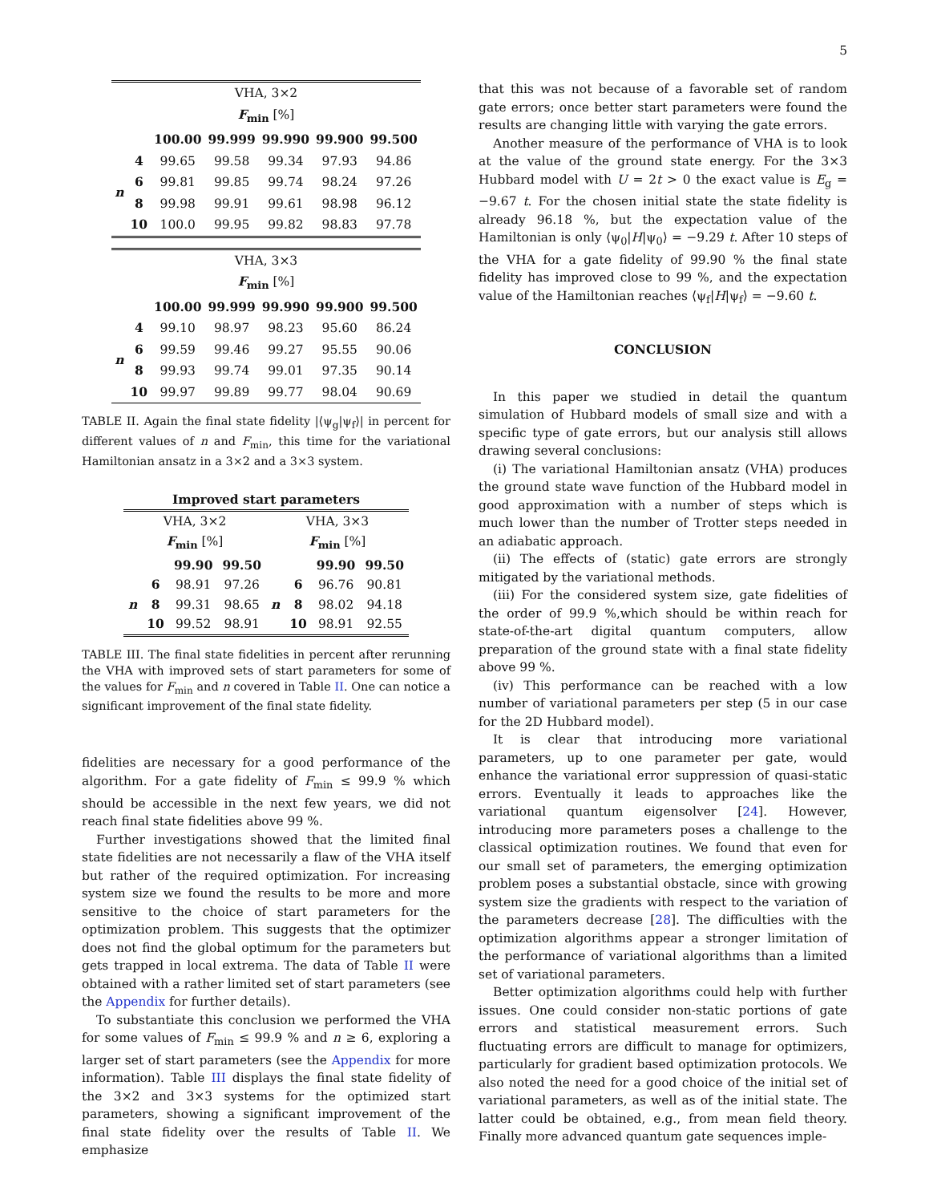5
| VHA, 3×2 | | | | | | |
| F<sub>min</sub> [%] | | | | | | |
| | | 100.00 | 99.999 | 99.990 | 99.900 | 99.500 |
| n | 4 | 99.65 | 99.58 | 99.34 | 97.93 | 94.86 |
| | 6 | 99.81 | 99.85 | 99.74 | 98.24 | 97.26 |
| | 8 | 99.98 | 99.91 | 99.61 | 98.98 | 96.12 |
| | 10 | 100.0 | 99.95 | 99.82 | 98.83 | 97.78 |
| VHA, 3×3 | | | | | | |
| F<sub>min</sub> [%] | | | | | | |
| | | 100.00 | 99.999 | 99.990 | 99.900 | 99.500 |
| n | 4 | 99.10 | 98.97 | 98.23 | 95.60 | 86.24 |
| | 6 | 99.59 | 99.46 | 99.27 | 95.55 | 90.06 |
| | 8 | 99.93 | 99.74 | 99.01 | 97.35 | 90.14 |
| | 10 | 99.97 | 99.89 | 99.77 | 98.04 | 90.69 |
TABLE II. Again the final state fidelity |⟨ψ<sub>g</sub>|ψ<sub>f</sub>⟩| in percent for different values of n and F<sub>min</sub>, this time for the variational Hamiltonian ansatz in a 3×2 and a 3×3 system.
| Improved start parameters | | | | | | | |
| --- | --- | --- | --- | --- | --- | --- | --- |
| VHA, 3×2 | | | | VHA, 3×3 | | | |
| F<sub>min</sub> [%] | | | | F<sub>min</sub> [%] | | | |
| | | 99.90 | 99.50 | | | 99.90 | 99.50 |
| n | 6 | 98.91 | 97.26 | n | 6 | 96.76 | 90.81 |
| | 8 | 99.31 | 98.65 | | 8 | 98.02 | 94.18 |
| | 10 | 99.52 | 98.91 | | 10 | 98.91 | 92.55 |
TABLE III. The final state fidelities in percent after rerunning the VHA with improved sets of start parameters for some of the values for F<sub>min</sub> and n covered in Table II. One can notice a significant improvement of the final state fidelity.
fidelities are necessary for a good performance of the algorithm. For a gate fidelity of F<sub>min</sub> ≤ 99.9 % which should be accessible in the next few years, we did not reach final state fidelities above 99 %.
Further investigations showed that the limited final state fidelities are not necessarily a flaw of the VHA itself but rather of the required optimization. For increasing system size we found the results to be more and more sensitive to the choice of start parameters for the optimization problem. This suggests that the optimizer does not find the global optimum for the parameters but gets trapped in local extrema. The data of Table II were obtained with a rather limited set of start parameters (see the Appendix for further details).
To substantiate this conclusion we performed the VHA for some values of F<sub>min</sub> ≤ 99.9 % and n ≥ 6, exploring a larger set of start parameters (see the Appendix for more information). Table III displays the final state fidelity of the 3×2 and 3×3 systems for the optimized start parameters, showing a significant improvement of the final state fidelity over the results of Table II. We emphasize
that this was not because of a favorable set of random gate errors; once better start parameters were found the results are changing little with varying the gate errors.
Another measure of the performance of VHA is to look at the value of the ground state energy. For the 3×3 Hubbard model with U = 2t > 0 the exact value is E<sub>g</sub> = −9.67 t. For the chosen initial state the state fidelity is already 96.18 %, but the expectation value of the Hamiltonian is only ⟨ψ<sub>0</sub>|H|ψ<sub>0</sub>⟩ = −9.29 t. After 10 steps of the VHA for a gate fidelity of 99.90 % the final state fidelity has improved close to 99 %, and the expectation value of the Hamiltonian reaches ⟨ψ<sub>f</sub>|H|ψ<sub>f</sub>⟩ = −9.60 t.
CONCLUSION
In this paper we studied in detail the quantum simulation of Hubbard models of small size and with a specific type of gate errors, but our analysis still allows drawing several conclusions:
(i) The variational Hamiltonian ansatz (VHA) produces the ground state wave function of the Hubbard model in good approximation with a number of steps which is much lower than the number of Trotter steps needed in an adiabatic approach.
(ii) The effects of (static) gate errors are strongly mitigated by the variational methods.
(iii) For the considered system size, gate fidelities of the order of 99.9 %,which should be within reach for state-of-the-art digital quantum computers, allow preparation of the ground state with a final state fidelity above 99 %.
(iv) This performance can be reached with a low number of variational parameters per step (5 in our case for the 2D Hubbard model).
It is clear that introducing more variational parameters, up to one parameter per gate, would enhance the variational error suppression of quasi-static errors. Eventually it leads to approaches like the variational quantum eigensolver [24]. However, introducing more parameters poses a challenge to the classical optimization routines. We found that even for our small set of parameters, the emerging optimization problem poses a substantial obstacle, since with growing system size the gradients with respect to the variation of the parameters decrease [28]. The difficulties with the optimization algorithms appear a stronger limitation of the performance of variational algorithms than a limited set of variational parameters.
Better optimization algorithms could help with further issues. One could consider non-static portions of gate errors and statistical measurement errors. Such fluctuating errors are difficult to manage for optimizers, particularly for gradient based optimization protocols. We also noted the need for a good choice of the initial set of variational parameters, as well as of the initial state. The latter could be obtained, e.g., from mean field theory. Finally more advanced quantum gate sequences imple-